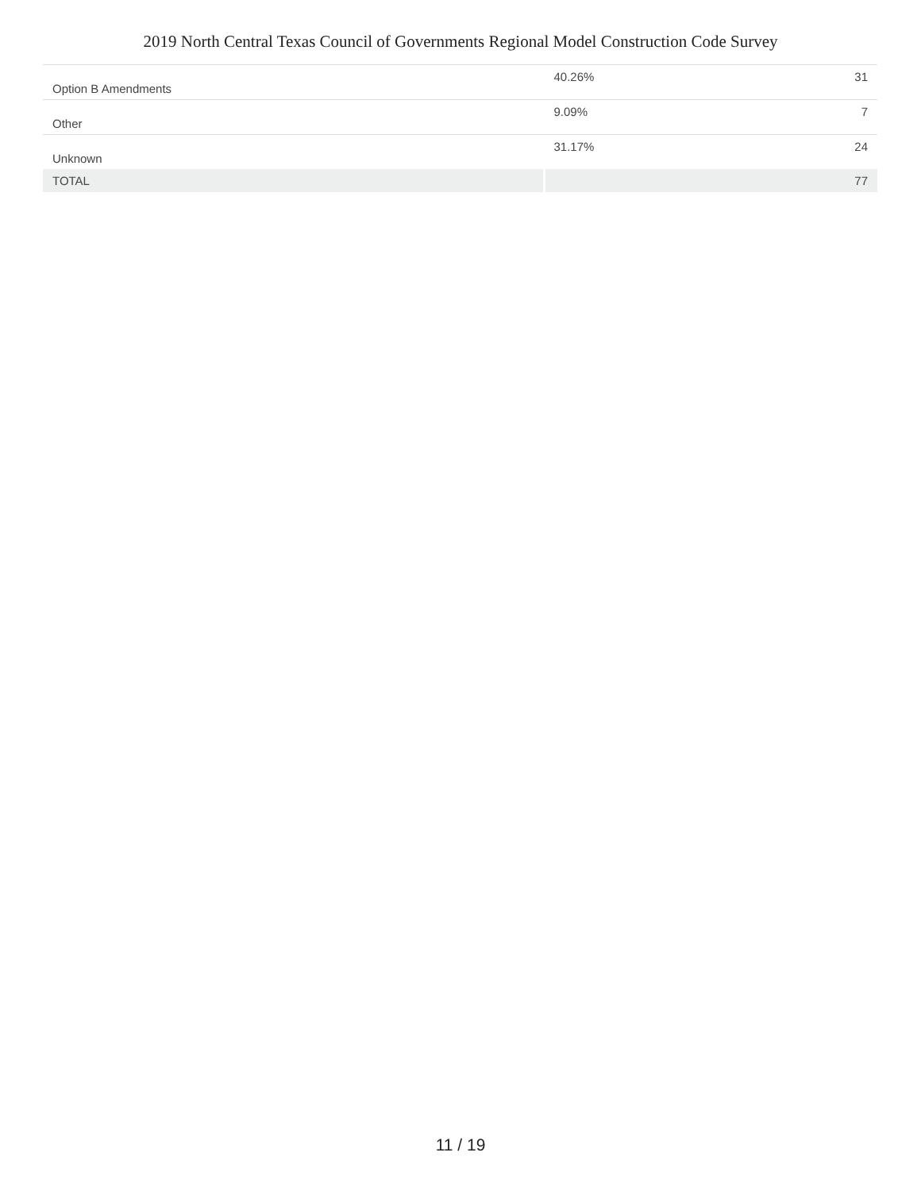2019 North Central Texas Council of Governments Regional Model Construction Code Survey
| Option B Amendments | 40.26% | 31 |
| Other | 9.09% | 7 |
| Unknown | 31.17% | 24 |
| TOTAL | | 77 |
11 / 19